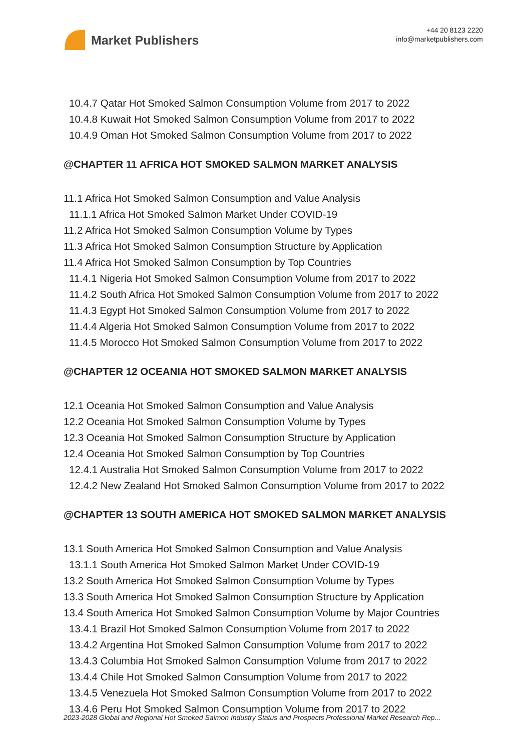Market Publishers
+44 20 8123 2220
info@marketpublishers.com
10.4.7 Qatar Hot Smoked Salmon Consumption Volume from 2017 to 2022
10.4.8 Kuwait Hot Smoked Salmon Consumption Volume from 2017 to 2022
10.4.9 Oman Hot Smoked Salmon Consumption Volume from 2017 to 2022
@CHAPTER 11 AFRICA HOT SMOKED SALMON MARKET ANALYSIS
11.1 Africa Hot Smoked Salmon Consumption and Value Analysis
11.1.1 Africa Hot Smoked Salmon Market Under COVID-19
11.2 Africa Hot Smoked Salmon Consumption Volume by Types
11.3 Africa Hot Smoked Salmon Consumption Structure by Application
11.4 Africa Hot Smoked Salmon Consumption by Top Countries
11.4.1 Nigeria Hot Smoked Salmon Consumption Volume from 2017 to 2022
11.4.2 South Africa Hot Smoked Salmon Consumption Volume from 2017 to 2022
11.4.3 Egypt Hot Smoked Salmon Consumption Volume from 2017 to 2022
11.4.4 Algeria Hot Smoked Salmon Consumption Volume from 2017 to 2022
11.4.5 Morocco Hot Smoked Salmon Consumption Volume from 2017 to 2022
@CHAPTER 12 OCEANIA HOT SMOKED SALMON MARKET ANALYSIS
12.1 Oceania Hot Smoked Salmon Consumption and Value Analysis
12.2 Oceania Hot Smoked Salmon Consumption Volume by Types
12.3 Oceania Hot Smoked Salmon Consumption Structure by Application
12.4 Oceania Hot Smoked Salmon Consumption by Top Countries
12.4.1 Australia Hot Smoked Salmon Consumption Volume from 2017 to 2022
12.4.2 New Zealand Hot Smoked Salmon Consumption Volume from 2017 to 2022
@CHAPTER 13 SOUTH AMERICA HOT SMOKED SALMON MARKET ANALYSIS
13.1 South America Hot Smoked Salmon Consumption and Value Analysis
13.1.1 South America Hot Smoked Salmon Market Under COVID-19
13.2 South America Hot Smoked Salmon Consumption Volume by Types
13.3 South America Hot Smoked Salmon Consumption Structure by Application
13.4 South America Hot Smoked Salmon Consumption Volume by Major Countries
13.4.1 Brazil Hot Smoked Salmon Consumption Volume from 2017 to 2022
13.4.2 Argentina Hot Smoked Salmon Consumption Volume from 2017 to 2022
13.4.3 Columbia Hot Smoked Salmon Consumption Volume from 2017 to 2022
13.4.4 Chile Hot Smoked Salmon Consumption Volume from 2017 to 2022
13.4.5 Venezuela Hot Smoked Salmon Consumption Volume from 2017 to 2022
13.4.6 Peru Hot Smoked Salmon Consumption Volume from 2017 to 2022
2023-2028 Global and Regional Hot Smoked Salmon Industry Status and Prospects Professional Market Research Rep...